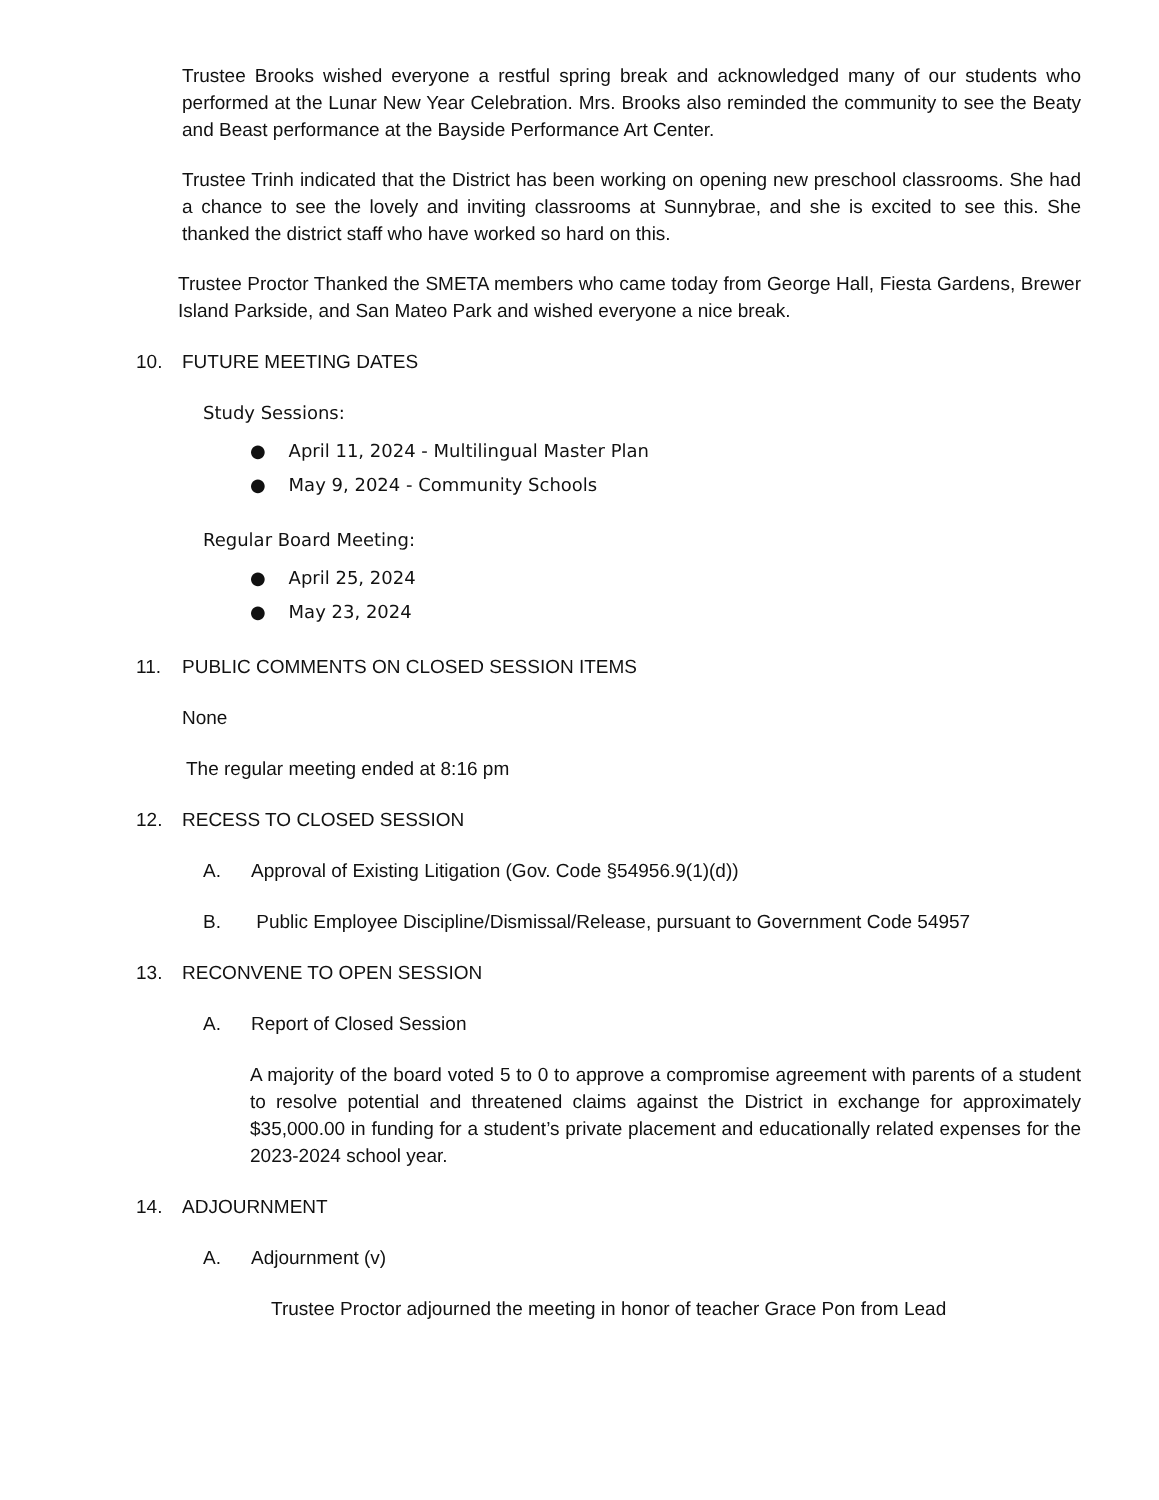Trustee Brooks wished everyone a restful spring break and acknowledged many of our students who performed at the Lunar New Year Celebration. Mrs. Brooks also reminded the community to see the Beaty and Beast performance at the Bayside Performance Art Center.
Trustee Trinh indicated that the District has been working on opening new preschool classrooms. She had a chance to see the lovely and inviting classrooms at Sunnybrae, and she is excited to see this. She thanked the district staff who have worked so hard on this.
Trustee Proctor Thanked the SMETA members who came today from George Hall, Fiesta Gardens, Brewer Island Parkside, and San Mateo Park and wished everyone a nice break.
10. FUTURE MEETING DATES
Study Sessions:
● April 11, 2024 - Multilingual Master Plan
● May 9, 2024 - Community Schools
Regular Board Meeting:
● April 25, 2024
● May 23, 2024
11. PUBLIC COMMENTS ON CLOSED SESSION ITEMS
None
The regular meeting ended at 8:16 pm
12. RECESS TO CLOSED SESSION
A. Approval of Existing Litigation (Gov. Code §54956.9(1)(d))
B. Public Employee Discipline/Dismissal/Release, pursuant to Government Code 54957
13. RECONVENE TO OPEN SESSION
A. Report of Closed Session
A majority of the board voted 5 to 0 to approve a compromise agreement with parents of a student to resolve potential and threatened claims against the District in exchange for approximately $35,000.00 in funding for a student’s private placement and educationally related expenses for the 2023-2024 school year.
14. ADJOURNMENT
A. Adjournment (v)
Trustee Proctor adjourned the meeting in honor of teacher Grace Pon from Lead